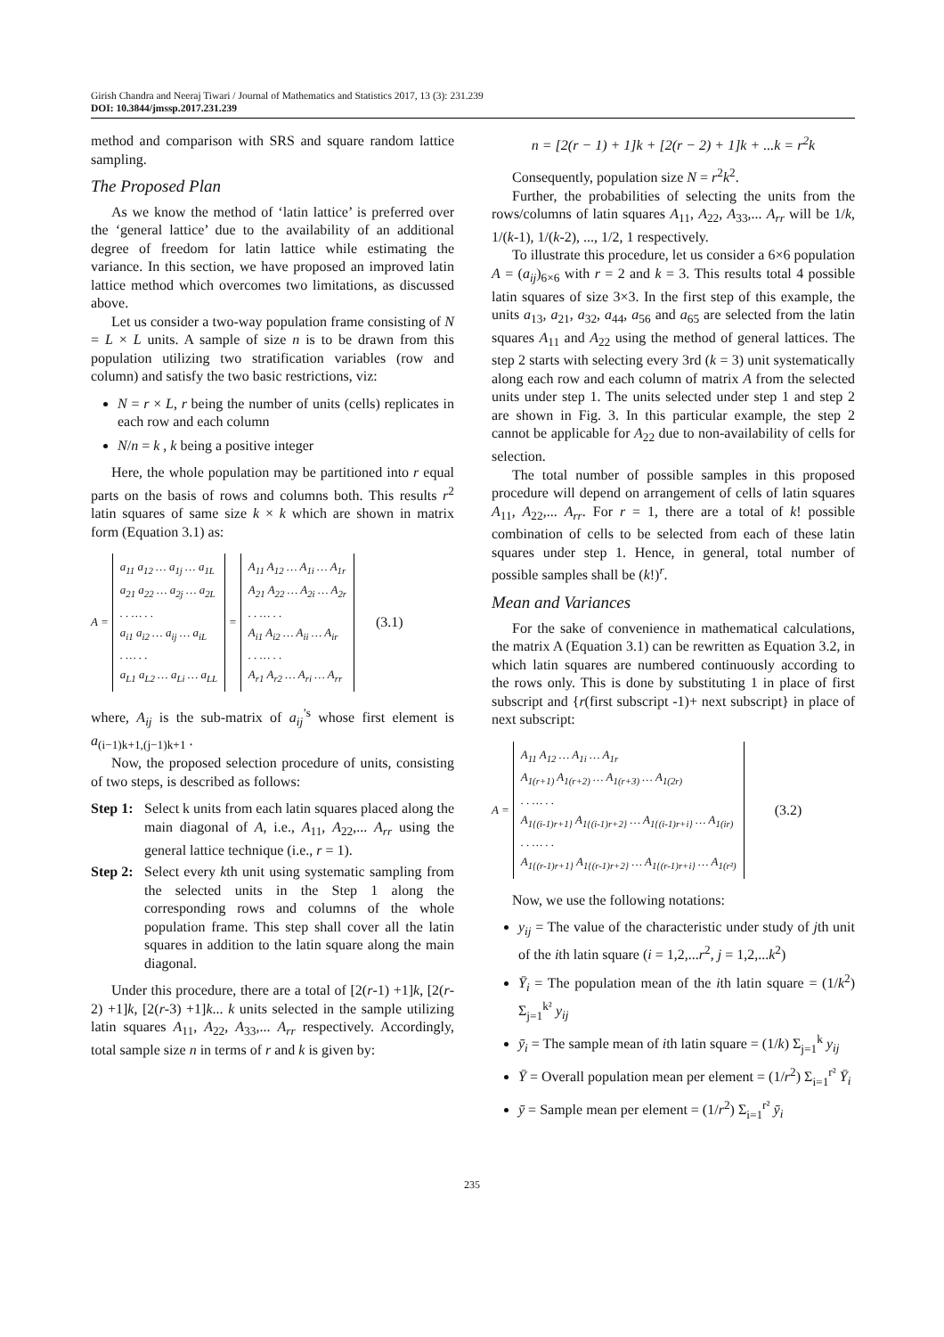Girish Chandra and Neeraj Tiwari / Journal of Mathematics and Statistics 2017, 13 (3): 231.239
DOI: 10.3844/jmssp.2017.231.239
method and comparison with SRS and square random lattice sampling.
The Proposed Plan
As we know the method of ‘latin lattice’ is preferred over the ‘general lattice’ due to the availability of an additional degree of freedom for latin lattice while estimating the variance. In this section, we have proposed an improved latin lattice method which overcomes two limitations, as discussed above.
Let us consider a two-way population frame consisting of N = L × L units. A sample of size n is to be drawn from this population utilizing two stratification variables (row and column) and satisfy the two basic restrictions, viz:
N = r × L, r being the number of units (cells) replicates in each row and each column
N/n = k , k being a positive integer
Here, the whole population may be partitioned into r equal parts on the basis of rows and columns both. This results r<sup>2</sup> latin squares of same size k × k which are shown in matrix form (Equation 3.1) as:
A =
a<sub>11</sub> a<sub>12</sub> … a<sub>1j</sub> … a<sub>1L</sub>
a<sub>21</sub> a<sub>22</sub> … a<sub>2j</sub> … a<sub>2L</sub>
. . … . .
a<sub>i1</sub> a<sub>i2</sub> … a<sub>ij</sub> … a<sub>iL</sub>
. … . .
a<sub>L1</sub> a<sub>L2</sub> … a<sub>Li</sub> … a<sub>LL</sub>
=
A<sub>11</sub> A<sub>12</sub> … A<sub>1i</sub> … A<sub>1r</sub>
A<sub>21</sub> A<sub>22</sub> … A<sub>2i</sub> … A<sub>2r</sub>
. . … . .
A<sub>i1</sub> A<sub>i2</sub> … A<sub>ii</sub> … A<sub>ir</sub>
. . … . .
A<sub>r1</sub> A<sub>r2</sub> … A<sub>ri</sub> … A<sub>rr</sub>
(3.1)
where, A<sub>ij</sub> is the sub-matrix of a<sub>ij</sub><sup>’s</sup> whose first element is a<sub>(i−1)k+1,(j−1)k+1</sub> .
Now, the proposed selection procedure of units, consisting of two steps, is described as follows:
Step 1: Select k units from each latin squares placed along the main diagonal of A, i.e., A<sub>11</sub>, A<sub>22</sub>,... A<sub>rr</sub> using the general lattice technique (i.e., r = 1).
Step 2: Select every kth unit using systematic sampling from the selected units in the Step 1 along the corresponding rows and columns of the whole population frame. This step shall cover all the latin squares in addition to the latin square along the main diagonal.
Under this procedure, there are a total of [2(r-1) +1]k, [2(r-2) +1]k, [2(r-3) +1]k... k units selected in the sample utilizing latin squares A<sub>11</sub>, A<sub>22</sub>, A<sub>33</sub>,... A<sub>rr</sub> respectively. Accordingly, total sample size n in terms of r and k is given by:
n = [2(r − 1) + 1]k + [2(r − 2) + 1]k + ...k = r<sup>2</sup>k
Consequently, population size N = r<sup>2</sup>k<sup>2</sup>.
Further, the probabilities of selecting the units from the rows/columns of latin squares A<sub>11</sub>, A<sub>22</sub>, A<sub>33</sub>,... A<sub>rr</sub> will be 1/k, 1/(k-1), 1/(k-2), ..., 1/2, 1 respectively.
To illustrate this procedure, let us consider a 6×6 population A = (a<sub>ij</sub>)<sub>6×6</sub> with r = 2 and k = 3. This results total 4 possible latin squares of size 3×3. In the first step of this example, the units a<sub>13</sub>, a<sub>21</sub>, a<sub>32</sub>, a<sub>44</sub>, a<sub>56</sub> and a<sub>65</sub> are selected from the latin squares A<sub>11</sub> and A<sub>22</sub> using the method of general lattices. The step 2 starts with selecting every 3rd (k = 3) unit systematically along each row and each column of matrix A from the selected units under step 1. The units selected under step 1 and step 2 are shown in Fig. 3. In this particular example, the step 2 cannot be applicable for A<sub>22</sub> due to non-availability of cells for selection.
The total number of possible samples in this proposed procedure will depend on arrangement of cells of latin squares A<sub>11</sub>, A<sub>22</sub>,... A<sub>rr</sub>. For r = 1, there are a total of k! possible combination of cells to be selected from each of these latin squares under step 1. Hence, in general, total number of possible samples shall be (k!)<sup>r</sup>.
Mean and Variances
For the sake of convenience in mathematical calculations, the matrix A (Equation 3.1) can be rewritten as Equation 3.2, in which latin squares are numbered continuously according to the rows only. This is done by substituting 1 in place of first subscript and {r(first subscript -1)+ next subscript} in place of next subscript:
A =
A<sub>11</sub> A<sub>12</sub> … A<sub>1i</sub> … A<sub>1r</sub>
A<sub>1(r+1)</sub> A<sub>1(r+2)</sub> … A<sub>1(r+3)</sub> … A<sub>1(2r)</sub>
. . … . .
A<sub>1{(i-1)r+1}</sub> A<sub>1{(i-1)r+2}</sub> … A<sub>1{(i-1)r+i}</sub> … A<sub>1(ir)</sub>
. . … . .
A<sub>1{(r-1)r+1}</sub> A<sub>1{(r-1)r+2}</sub> … A<sub>1{(r-1)r+i}</sub> … A<sub>1(r²)</sub>
(3.2)
Now, we use the following notations:
y<sub>ij</sub> = The value of the characteristic under study of jth unit of the ith latin square (i = 1,2,...r<sup>2</sup>, j = 1,2,...k<sup>2</sup>)
Ȳ<sub>i</sub> = The population mean of the ith latin square = (1/k<sup>2</sup>) Σ<sub>j=1</sub><sup>k²</sup> y<sub>ij</sub>
ȳ<sub>i</sub> = The sample mean of ith latin square = (1/k) Σ<sub>j=1</sub><sup>k</sup> y<sub>ij</sub>
Ȳ = Overall population mean per element = (1/r<sup>2</sup>) Σ<sub>i=1</sub><sup>r²</sup> Ȳ<sub>i</sub>
ȳ = Sample mean per element = (1/r<sup>2</sup>) Σ<sub>i=1</sub><sup>r²</sup> ȳ<sub>i</sub>
235